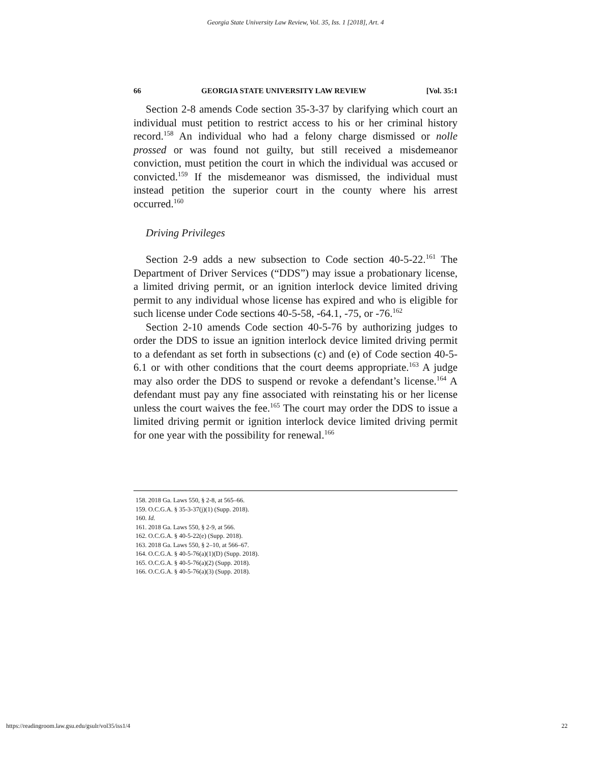Georgia State University Law Review, Vol. 35, Iss. 1 [2018], Art. 4
66 GEORGIA STATE UNIVERSITY LAW REVIEW [Vol. 35:1
Section 2-8 amends Code section 35-3-37 by clarifying which court an individual must petition to restrict access to his or her criminal history record.<sup>158</sup> An individual who had a felony charge dismissed or nolle prossed or was found not guilty, but still received a misdemeanor conviction, must petition the court in which the individual was accused or convicted.<sup>159</sup> If the misdemeanor was dismissed, the individual must instead petition the superior court in the county where his arrest occurred.<sup>160</sup>
Driving Privileges
Section 2-9 adds a new subsection to Code section 40-5-22.<sup>161</sup> The Department of Driver Services (“DDS”) may issue a probationary license, a limited driving permit, or an ignition interlock device limited driving permit to any individual whose license has expired and who is eligible for such license under Code sections 40-5-58, -64.1, -75, or -76.<sup>162</sup>
Section 2-10 amends Code section 40-5-76 by authorizing judges to order the DDS to issue an ignition interlock device limited driving permit to a defendant as set forth in subsections (c) and (e) of Code section 40-5-6.1 or with other conditions that the court deems appropriate.<sup>163</sup> A judge may also order the DDS to suspend or revoke a defendant’s license.<sup>164</sup> A defendant must pay any fine associated with reinstating his or her license unless the court waives the fee.<sup>165</sup> The court may order the DDS to issue a limited driving permit or ignition interlock device limited driving permit for one year with the possibility for renewal.<sup>166</sup>
158. 2018 Ga. Laws 550, § 2-8, at 565–66.
159. O.C.G.A. § 35-3-37(j)(1) (Supp. 2018).
160. Id.
161. 2018 Ga. Laws 550, § 2-9, at 566.
162. O.C.G.A. § 40-5-22(e) (Supp. 2018).
163. 2018 Ga. Laws 550, § 2–10, at 566–67.
164. O.C.G.A. § 40-5-76(a)(1)(D) (Supp. 2018).
165. O.C.G.A. § 40-5-76(a)(2) (Supp. 2018).
166. O.C.G.A. § 40-5-76(a)(3) (Supp. 2018).
https://readingroom.law.gsu.edu/gsulr/vol35/iss1/4 22